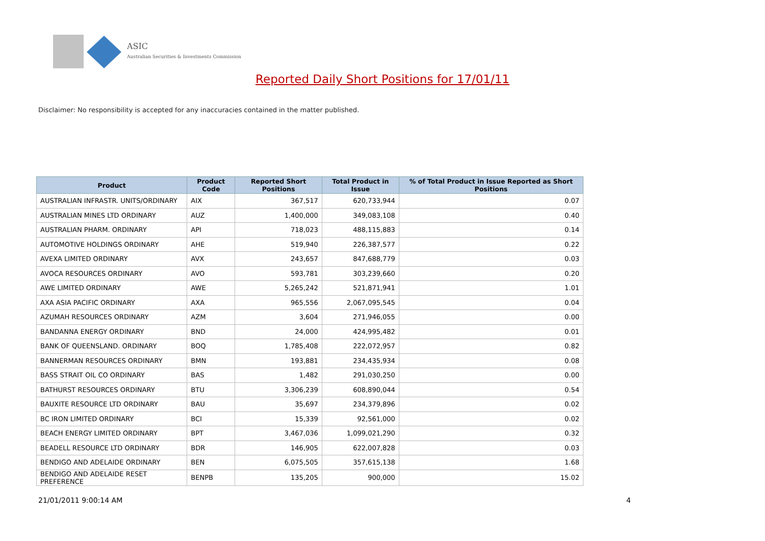ASIC
Australian Securities & Investments Commission
Reported Daily Short Positions for 17/01/11
Disclaimer: No responsibility is accepted for any inaccuracies contained in the matter published.
| Product | Product Code | Reported Short Positions | Total Product in Issue | % of Total Product in Issue Reported as Short Positions |
| --- | --- | --- | --- | --- |
| AUSTRALIAN INFRASTR. UNITS/ORDINARY | AIX | 367,517 | 620,733,944 | 0.07 |
| AUSTRALIAN MINES LTD ORDINARY | AUZ | 1,400,000 | 349,083,108 | 0.40 |
| AUSTRALIAN PHARM. ORDINARY | API | 718,023 | 488,115,883 | 0.14 |
| AUTOMOTIVE HOLDINGS ORDINARY | AHE | 519,940 | 226,387,577 | 0.22 |
| AVEXA LIMITED ORDINARY | AVX | 243,657 | 847,688,779 | 0.03 |
| AVOCA RESOURCES ORDINARY | AVO | 593,781 | 303,239,660 | 0.20 |
| AWE LIMITED ORDINARY | AWE | 5,265,242 | 521,871,941 | 1.01 |
| AXA ASIA PACIFIC ORDINARY | AXA | 965,556 | 2,067,095,545 | 0.04 |
| AZUMAH RESOURCES ORDINARY | AZM | 3,604 | 271,946,055 | 0.00 |
| BANDANNA ENERGY ORDINARY | BND | 24,000 | 424,995,482 | 0.01 |
| BANK OF QUEENSLAND. ORDINARY | BOQ | 1,785,408 | 222,072,957 | 0.82 |
| BANNERMAN RESOURCES ORDINARY | BMN | 193,881 | 234,435,934 | 0.08 |
| BASS STRAIT OIL CO ORDINARY | BAS | 1,482 | 291,030,250 | 0.00 |
| BATHURST RESOURCES ORDINARY | BTU | 3,306,239 | 608,890,044 | 0.54 |
| BAUXITE RESOURCE LTD ORDINARY | BAU | 35,697 | 234,379,896 | 0.02 |
| BC IRON LIMITED ORDINARY | BCI | 15,339 | 92,561,000 | 0.02 |
| BEACH ENERGY LIMITED ORDINARY | BPT | 3,467,036 | 1,099,021,290 | 0.32 |
| BEADELL RESOURCE LTD ORDINARY | BDR | 146,905 | 622,007,828 | 0.03 |
| BENDIGO AND ADELAIDE ORDINARY | BEN | 6,075,505 | 357,615,138 | 1.68 |
| BENDIGO AND ADELAIDE RESET PREFERENCE | BENPB | 135,205 | 900,000 | 15.02 |
21/01/2011 9:00:14 AM 4